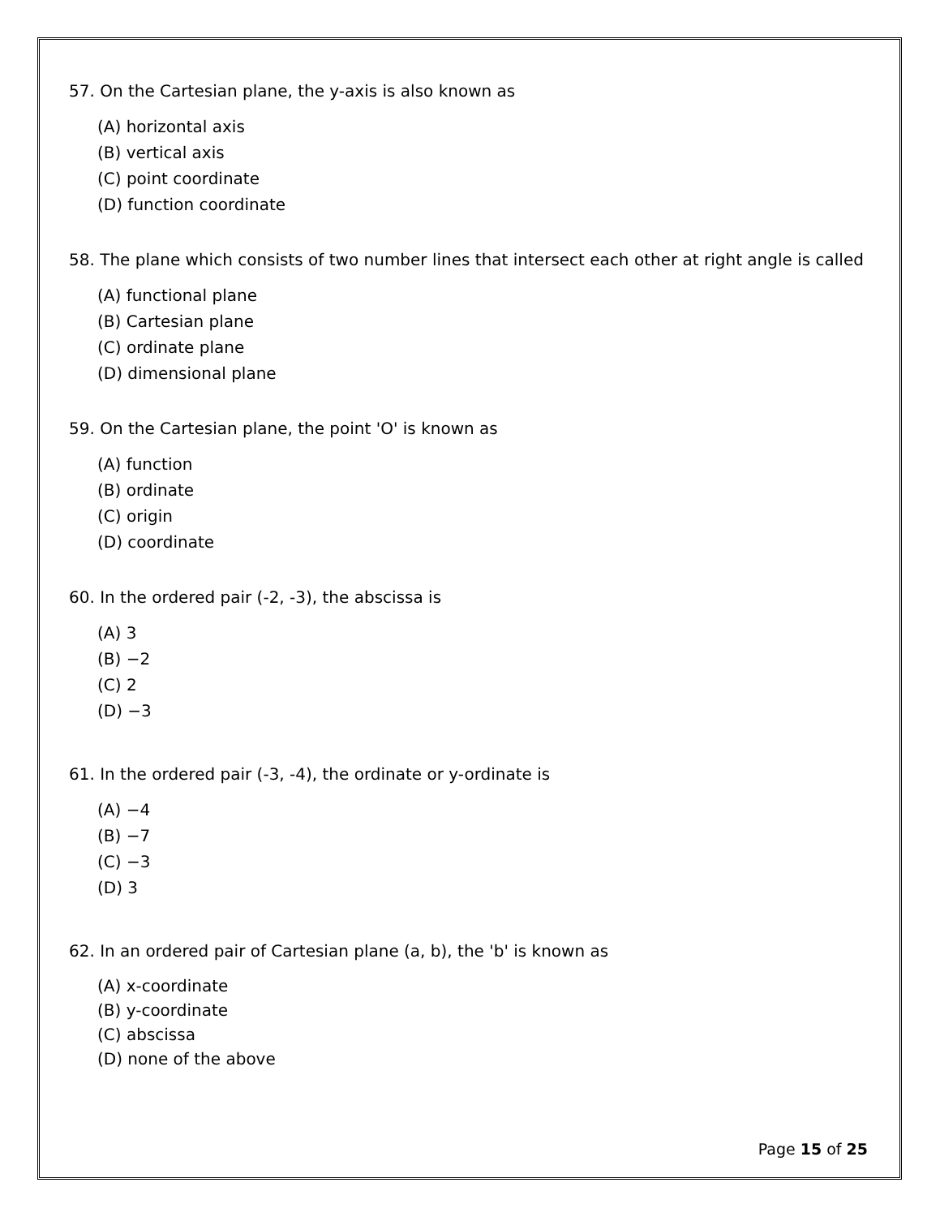57. On the Cartesian plane, the y-axis is also known as
(A) horizontal axis
(B) vertical axis
(C) point coordinate
(D) function coordinate
58. The plane which consists of two number lines that intersect each other at right angle is called
(A) functional plane
(B) Cartesian plane
(C) ordinate plane
(D) dimensional plane
59. On the Cartesian plane, the point 'O' is known as
(A) function
(B) ordinate
(C) origin
(D) coordinate
60. In the ordered pair (-2, -3), the abscissa is
(A) 3
(B) −2
(C) 2
(D) −3
61. In the ordered pair (-3, -4), the ordinate or y-ordinate is
(A) −4
(B) −7
(C) −3
(D) 3
62. In an ordered pair of Cartesian plane (a, b), the 'b' is known as
(A) x-coordinate
(B) y-coordinate
(C) abscissa
(D) none of the above
Page 15 of 25